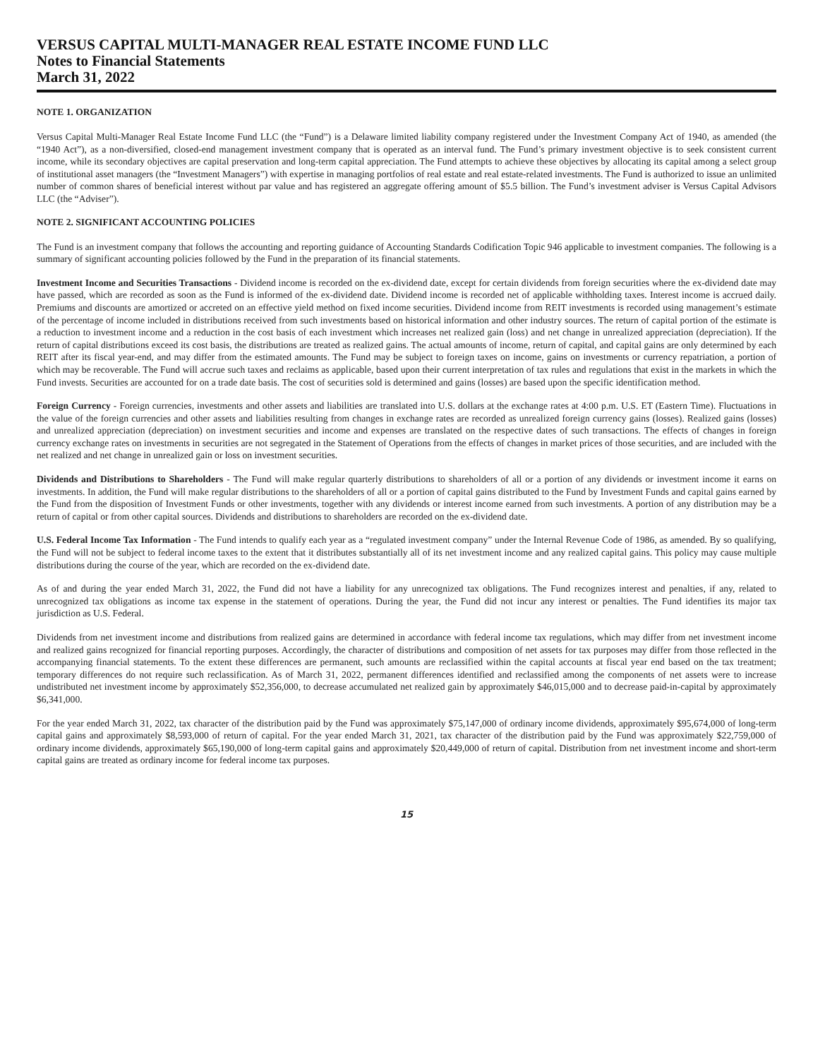VERSUS CAPITAL MULTI-MANAGER REAL ESTATE INCOME FUND LLC
Notes to Financial Statements
March 31, 2022
NOTE 1. ORGANIZATION
Versus Capital Multi-Manager Real Estate Income Fund LLC (the “Fund”) is a Delaware limited liability company registered under the Investment Company Act of 1940, as amended (the “1940 Act”), as a non-diversified, closed-end management investment company that is operated as an interval fund. The Fund’s primary investment objective is to seek consistent current income, while its secondary objectives are capital preservation and long-term capital appreciation. The Fund attempts to achieve these objectives by allocating its capital among a select group of institutional asset managers (the “Investment Managers”) with expertise in managing portfolios of real estate and real estate-related investments. The Fund is authorized to issue an unlimited number of common shares of beneficial interest without par value and has registered an aggregate offering amount of $5.5 billion. The Fund’s investment adviser is Versus Capital Advisors LLC (the “Adviser”).
NOTE 2. SIGNIFICANT ACCOUNTING POLICIES
The Fund is an investment company that follows the accounting and reporting guidance of Accounting Standards Codification Topic 946 applicable to investment companies. The following is a summary of significant accounting policies followed by the Fund in the preparation of its financial statements.
Investment Income and Securities Transactions - Dividend income is recorded on the ex-dividend date, except for certain dividends from foreign securities where the ex-dividend date may have passed, which are recorded as soon as the Fund is informed of the ex-dividend date. Dividend income is recorded net of applicable withholding taxes. Interest income is accrued daily. Premiums and discounts are amortized or accreted on an effective yield method on fixed income securities. Dividend income from REIT investments is recorded using management’s estimate of the percentage of income included in distributions received from such investments based on historical information and other industry sources. The return of capital portion of the estimate is a reduction to investment income and a reduction in the cost basis of each investment which increases net realized gain (loss) and net change in unrealized appreciation (depreciation). If the return of capital distributions exceed its cost basis, the distributions are treated as realized gains. The actual amounts of income, return of capital, and capital gains are only determined by each REIT after its fiscal year-end, and may differ from the estimated amounts. The Fund may be subject to foreign taxes on income, gains on investments or currency repatriation, a portion of which may be recoverable. The Fund will accrue such taxes and reclaims as applicable, based upon their current interpretation of tax rules and regulations that exist in the markets in which the Fund invests. Securities are accounted for on a trade date basis. The cost of securities sold is determined and gains (losses) are based upon the specific identification method.
Foreign Currency - Foreign currencies, investments and other assets and liabilities are translated into U.S. dollars at the exchange rates at 4:00 p.m. U.S. ET (Eastern Time). Fluctuations in the value of the foreign currencies and other assets and liabilities resulting from changes in exchange rates are recorded as unrealized foreign currency gains (losses). Realized gains (losses) and unrealized appreciation (depreciation) on investment securities and income and expenses are translated on the respective dates of such transactions. The effects of changes in foreign currency exchange rates on investments in securities are not segregated in the Statement of Operations from the effects of changes in market prices of those securities, and are included with the net realized and net change in unrealized gain or loss on investment securities.
Dividends and Distributions to Shareholders - The Fund will make regular quarterly distributions to shareholders of all or a portion of any dividends or investment income it earns on investments. In addition, the Fund will make regular distributions to the shareholders of all or a portion of capital gains distributed to the Fund by Investment Funds and capital gains earned by the Fund from the disposition of Investment Funds or other investments, together with any dividends or interest income earned from such investments. A portion of any distribution may be a return of capital or from other capital sources. Dividends and distributions to shareholders are recorded on the ex-dividend date.
U.S. Federal Income Tax Information - The Fund intends to qualify each year as a “regulated investment company” under the Internal Revenue Code of 1986, as amended. By so qualifying, the Fund will not be subject to federal income taxes to the extent that it distributes substantially all of its net investment income and any realized capital gains. This policy may cause multiple distributions during the course of the year, which are recorded on the ex-dividend date.
As of and during the year ended March 31, 2022, the Fund did not have a liability for any unrecognized tax obligations. The Fund recognizes interest and penalties, if any, related to unrecognized tax obligations as income tax expense in the statement of operations. During the year, the Fund did not incur any interest or penalties. The Fund identifies its major tax jurisdiction as U.S. Federal.
Dividends from net investment income and distributions from realized gains are determined in accordance with federal income tax regulations, which may differ from net investment income and realized gains recognized for financial reporting purposes. Accordingly, the character of distributions and composition of net assets for tax purposes may differ from those reflected in the accompanying financial statements. To the extent these differences are permanent, such amounts are reclassified within the capital accounts at fiscal year end based on the tax treatment; temporary differences do not require such reclassification. As of March 31, 2022, permanent differences identified and reclassified among the components of net assets were to increase undistributed net investment income by approximately $52,356,000, to decrease accumulated net realized gain by approximately $46,015,000 and to decrease paid-in-capital by approximately $6,341,000.
For the year ended March 31, 2022, tax character of the distribution paid by the Fund was approximately $75,147,000 of ordinary income dividends, approximately $95,674,000 of long-term capital gains and approximately $8,593,000 of return of capital. For the year ended March 31, 2021, tax character of the distribution paid by the Fund was approximately $22,759,000 of ordinary income dividends, approximately $65,190,000 of long-term capital gains and approximately $20,449,000 of return of capital. Distribution from net investment income and short-term capital gains are treated as ordinary income for federal income tax purposes.
15